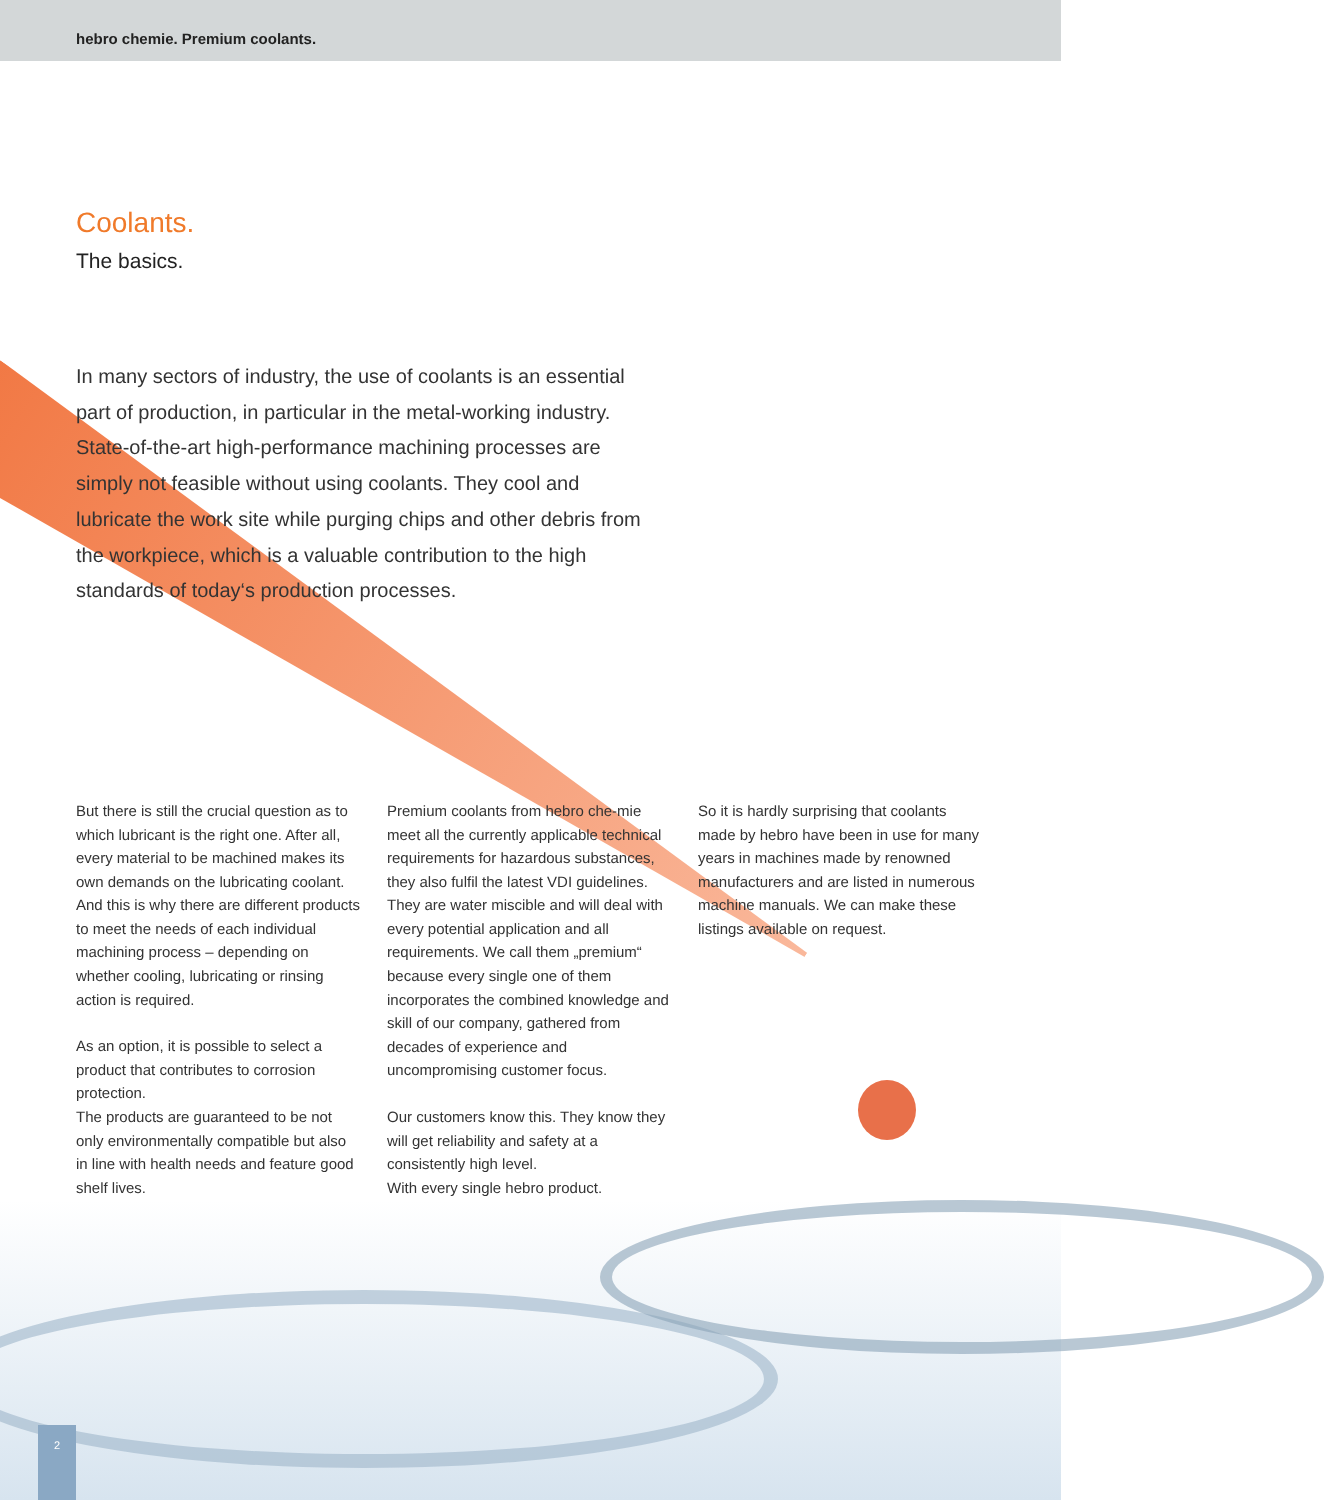hebro chemie. Premium coolants.
Coolants.
The basics.
In many sectors of industry, the use of coolants is an essential part of production, in particular in the metal-working industry. State-of-the-art high-performance machining processes are simply not feasible without using coolants. They cool and lubricate the work site while purging chips and other debris from the workpiece, which is a valuable contribution to the high standards of today‘s production processes.
But there is still the crucial question as to which lubricant is the right one. After all, every material to be machined makes its own demands on the lubricating coolant. And this is why there are different products to meet the needs of each individual machining process – depending on whether cooling, lubricating or rinsing action is required.
As an option, it is possible to select a product that contributes to corrosion protection.
The products are guaranteed to be not only environmentally compatible but also in line with health needs and feature good shelf lives.
Premium coolants from hebro che-mie meet all the currently applicable technical requirements for hazardous substances, they also fulfil the latest VDI guidelines.
They are water miscible and will deal with every potential application and all requirements. We call them „premium“ because every single one of them incorporates the combined knowledge and skill of our company, gathered from decades of experience and uncompromising customer focus.
Our customers know this. They know they will get reliability and safety at a consistently high level.
With every single hebro product.
So it is hardly surprising that coolants made by hebro have been in use for many years in machines made by renowned manufacturers and are listed in numerous machine manuals. We can make these listings available on request.
2